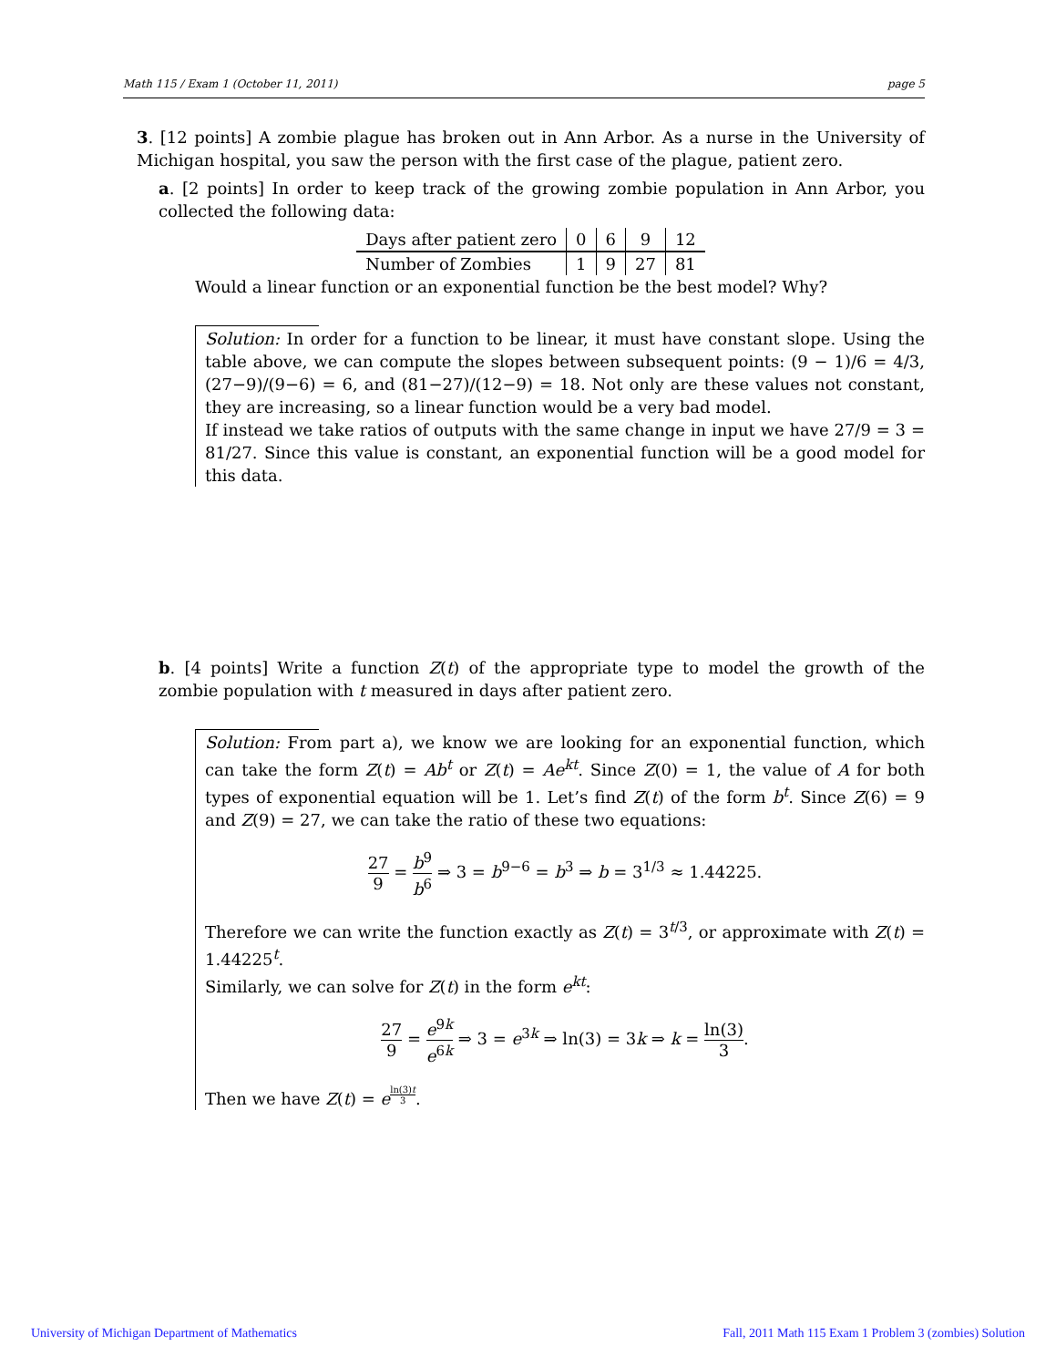Math 115 / Exam 1 (October 11, 2011) page 5
3. [12 points] A zombie plague has broken out in Ann Arbor. As a nurse in the University of Michigan hospital, you saw the person with the first case of the plague, patient zero.
a. [2 points] In order to keep track of the growing zombie population in Ann Arbor, you collected the following data:
| Days after patient zero | 0 | 6 | 9 | 12 |
| Number of Zombies | 1 | 9 | 27 | 81 |
Would a linear function or an exponential function be the best model? Why?
Solution: In order for a function to be linear, it must have constant slope. Using the table above, we can compute the slopes between subsequent points: (9 − 1)/6 = 4/3, (27−9)/(9−6) = 6, and (81−27)/(12−9) = 18. Not only are these values not constant, they are increasing, so a linear function would be a very bad model.
If instead we take ratios of outputs with the same change in input we have 27/9 = 3 = 81/27. Since this value is constant, an exponential function will be a good model for this data.
b. [4 points] Write a function Z(t) of the appropriate type to model the growth of the zombie population with t measured in days after patient zero.
Solution: From part a), we know we are looking for an exponential function, which can take the form Z(t) = Ab<sup>t</sup> or Z(t) = Ae<sup>kt</sup>. Since Z(0) = 1, the value of A for both types of exponential equation will be 1. Let’s find Z(t) of the form b<sup>t</sup>. Since Z(6) = 9 and Z(9) = 27, we can take the ratio of these two equations:
27 9 = b<sup>9</sup> b<sup>6</sup> ⇒ 3 = b<sup>9−6</sup> = b<sup>3</sup> ⇒ b = 3<sup>1/3</sup> ≈ 1.44225.
Therefore we can write the function exactly as Z(t) = 3<sup>t/3</sup>, or approximate with Z(t) = 1.44225<sup>t</sup>.
Similarly, we can solve for Z(t) in the form e<sup>kt</sup>:
27 9 = e<sup>9k</sup> e<sup>6k</sup> ⇒ 3 = e<sup>3k</sup> ⇒ ln(3) = 3k ⇒ k = ln(3) 3.
Then we have Z(t) = e<sup>ln(3)t 3</sup>.
University of Michigan Department of Mathematics Fall, 2011 Math 115 Exam 1 Problem 3 (zombies) Solution